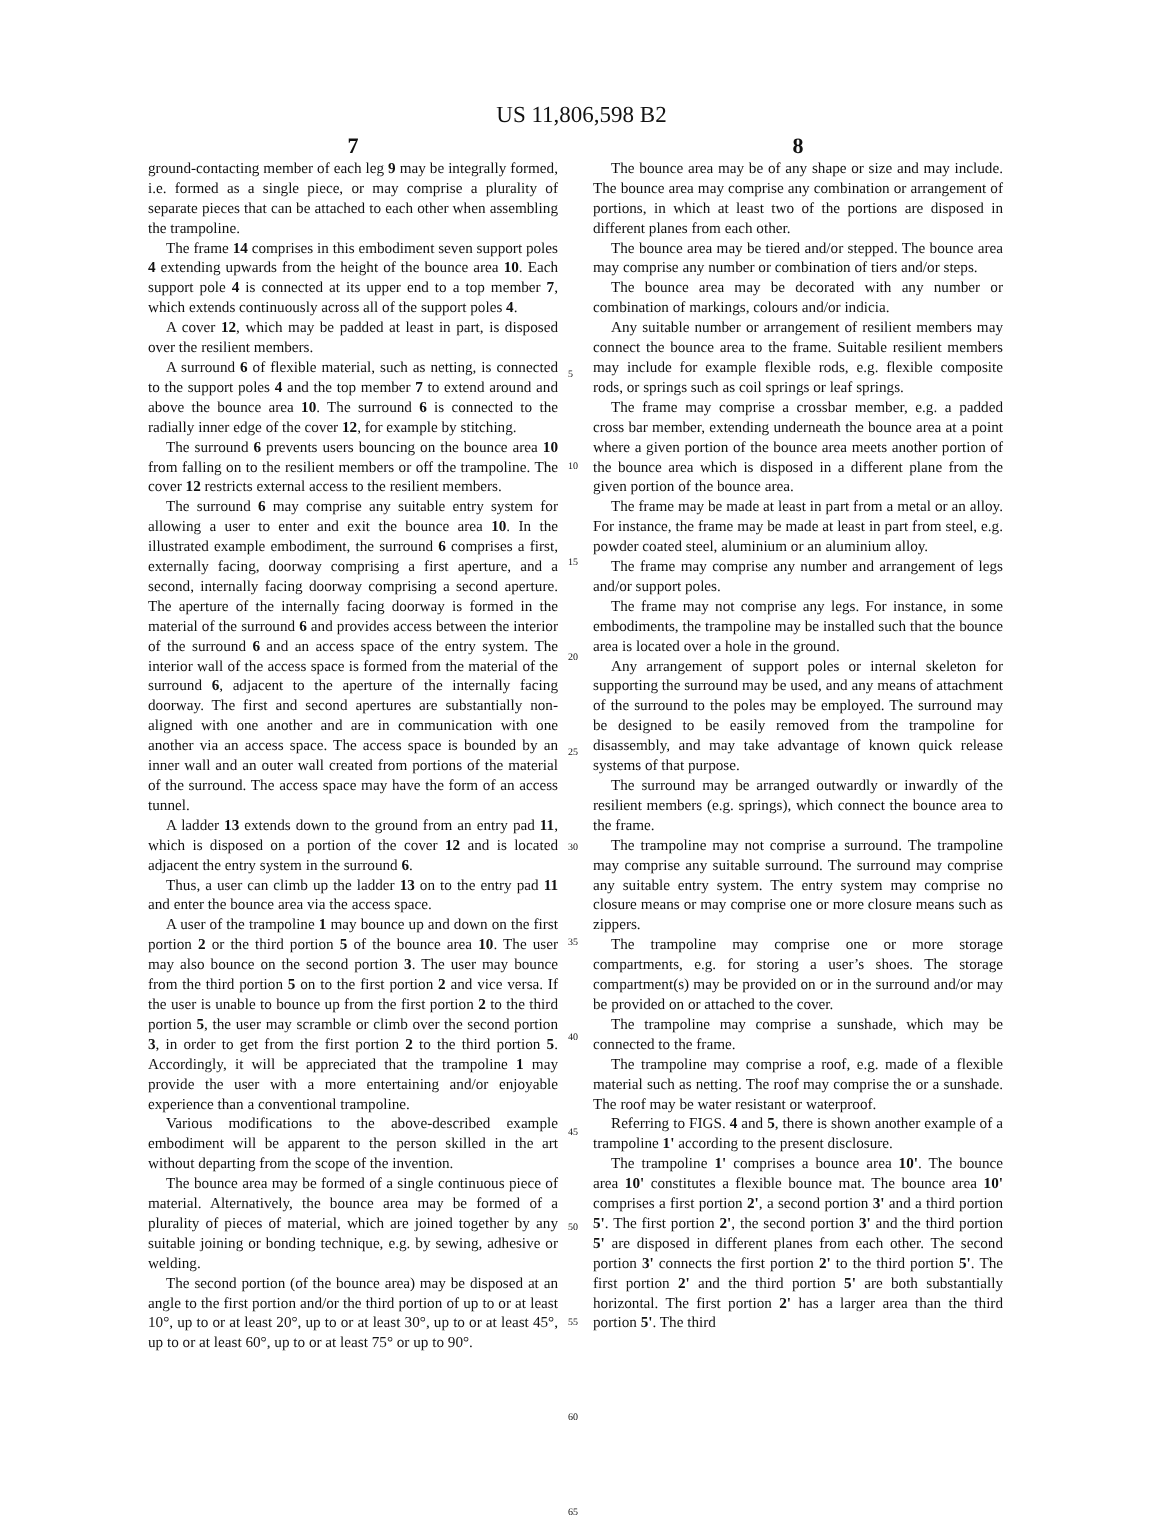US 11,806,598 B2
7
ground-contacting member of each leg 9 may be integrally formed, i.e. formed as a single piece, or may comprise a plurality of separate pieces that can be attached to each other when assembling the trampoline.
The frame 14 comprises in this embodiment seven support poles 4 extending upwards from the height of the bounce area 10. Each support pole 4 is connected at its upper end to a top member 7, which extends continuously across all of the support poles 4.
A cover 12, which may be padded at least in part, is disposed over the resilient members.
A surround 6 of flexible material, such as netting, is connected to the support poles 4 and the top member 7 to extend around and above the bounce area 10. The surround 6 is connected to the radially inner edge of the cover 12, for example by stitching.
The surround 6 prevents users bouncing on the bounce area 10 from falling on to the resilient members or off the trampoline. The cover 12 restricts external access to the resilient members.
The surround 6 may comprise any suitable entry system for allowing a user to enter and exit the bounce area 10. In the illustrated example embodiment, the surround 6 comprises a first, externally facing, doorway comprising a first aperture, and a second, internally facing doorway comprising a second aperture. The aperture of the internally facing doorway is formed in the material of the surround 6 and provides access between the interior of the surround 6 and an access space of the entry system. The interior wall of the access space is formed from the material of the surround 6, adjacent to the aperture of the internally facing doorway. The first and second apertures are substantially non-aligned with one another and are in communication with one another via an access space. The access space is bounded by an inner wall and an outer wall created from portions of the material of the surround. The access space may have the form of an access tunnel.
A ladder 13 extends down to the ground from an entry pad 11, which is disposed on a portion of the cover 12 and is located adjacent the entry system in the surround 6.
Thus, a user can climb up the ladder 13 on to the entry pad 11 and enter the bounce area via the access space.
A user of the trampoline 1 may bounce up and down on the first portion 2 or the third portion 5 of the bounce area 10. The user may also bounce on the second portion 3. The user may bounce from the third portion 5 on to the first portion 2 and vice versa. If the user is unable to bounce up from the first portion 2 to the third portion 5, the user may scramble or climb over the second portion 3, in order to get from the first portion 2 to the third portion 5. Accordingly, it will be appreciated that the trampoline 1 may provide the user with a more entertaining and/or enjoyable experience than a conventional trampoline.
Various modifications to the above-described example embodiment will be apparent to the person skilled in the art without departing from the scope of the invention.
The bounce area may be formed of a single continuous piece of material. Alternatively, the bounce area may be formed of a plurality of pieces of material, which are joined together by any suitable joining or bonding technique, e.g. by sewing, adhesive or welding.
The second portion (of the bounce area) may be disposed at an angle to the first portion and/or the third portion of up to or at least 10°, up to or at least 20°, up to or at least 30°, up to or at least 45°, up to or at least 60°, up to or at least 75° or up to 90°.
5
10
15
20
25
30
35
40
45
50
55
60
65
8
The bounce area may be of any shape or size and may include. The bounce area may comprise any combination or arrangement of portions, in which at least two of the portions are disposed in different planes from each other.
The bounce area may be tiered and/or stepped. The bounce area may comprise any number or combination of tiers and/or steps.
The bounce area may be decorated with any number or combination of markings, colours and/or indicia.
Any suitable number or arrangement of resilient members may connect the bounce area to the frame. Suitable resilient members may include for example flexible rods, e.g. flexible composite rods, or springs such as coil springs or leaf springs.
The frame may comprise a crossbar member, e.g. a padded cross bar member, extending underneath the bounce area at a point where a given portion of the bounce area meets another portion of the bounce area which is disposed in a different plane from the given portion of the bounce area.
The frame may be made at least in part from a metal or an alloy. For instance, the frame may be made at least in part from steel, e.g. powder coated steel, aluminium or an aluminium alloy.
The frame may comprise any number and arrangement of legs and/or support poles.
The frame may not comprise any legs. For instance, in some embodiments, the trampoline may be installed such that the bounce area is located over a hole in the ground.
Any arrangement of support poles or internal skeleton for supporting the surround may be used, and any means of attachment of the surround to the poles may be employed. The surround may be designed to be easily removed from the trampoline for disassembly, and may take advantage of known quick release systems of that purpose.
The surround may be arranged outwardly or inwardly of the resilient members (e.g. springs), which connect the bounce area to the frame.
The trampoline may not comprise a surround. The trampoline may comprise any suitable surround. The surround may comprise any suitable entry system. The entry system may comprise no closure means or may comprise one or more closure means such as zippers.
The trampoline may comprise one or more storage compartments, e.g. for storing a user’s shoes. The storage compartment(s) may be provided on or in the surround and/or may be provided on or attached to the cover.
The trampoline may comprise a sunshade, which may be connected to the frame.
The trampoline may comprise a roof, e.g. made of a flexible material such as netting. The roof may comprise the or a sunshade. The roof may be water resistant or waterproof.
Referring to FIGS. 4 and 5, there is shown another example of a trampoline 1' according to the present disclosure.
The trampoline 1' comprises a bounce area 10'. The bounce area 10' constitutes a flexible bounce mat. The bounce area 10' comprises a first portion 2', a second portion 3' and a third portion 5'. The first portion 2', the second portion 3' and the third portion 5' are disposed in different planes from each other. The second portion 3' connects the first portion 2' to the third portion 5'. The first portion 2' and the third portion 5' are both substantially horizontal. The first portion 2' has a larger area than the third portion 5'. The third